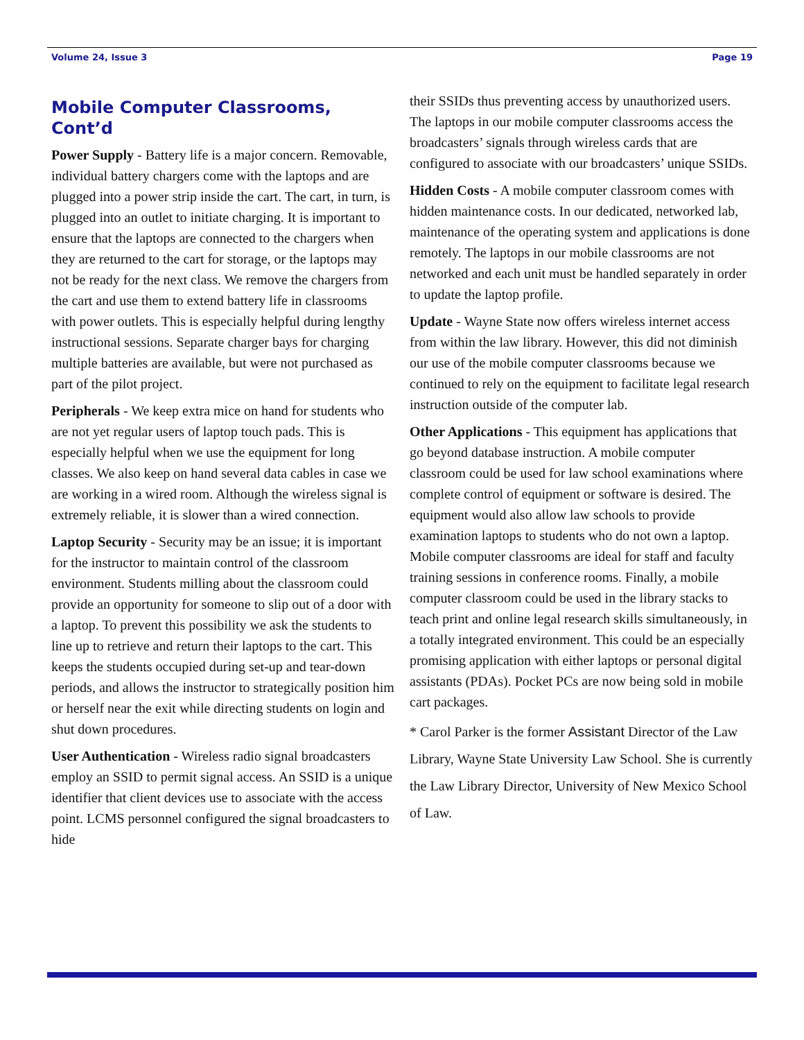Volume 24, Issue 3 Page 19
Mobile Computer Classrooms, Cont’d
Power Supply - Battery life is a major concern. Removable, individual battery chargers come with the laptops and are plugged into a power strip inside the cart. The cart, in turn, is plugged into an outlet to initiate charging. It is important to ensure that the laptops are connected to the chargers when they are returned to the cart for storage, or the laptops may not be ready for the next class. We remove the chargers from the cart and use them to extend battery life in classrooms with power outlets. This is especially helpful during lengthy instructional sessions. Separate charger bays for charging multiple batteries are available, but were not purchased as part of the pilot project.
Peripherals - We keep extra mice on hand for students who are not yet regular users of laptop touch pads. This is especially helpful when we use the equipment for long classes. We also keep on hand several data cables in case we are working in a wired room. Although the wireless signal is extremely reliable, it is slower than a wired connection.
Laptop Security - Security may be an issue; it is important for the instructor to maintain control of the classroom environment. Students milling about the classroom could provide an opportunity for someone to slip out of a door with a laptop. To prevent this possibility we ask the students to line up to retrieve and return their laptops to the cart. This keeps the students occupied during set-up and tear-down periods, and allows the instructor to strategically position him or herself near the exit while directing students on login and shut down procedures.
User Authentication - Wireless radio signal broadcasters employ an SSID to permit signal access. An SSID is a unique identifier that client devices use to associate with the access point. LCMS personnel configured the signal broadcasters to hide
their SSIDs thus preventing access by unauthorized users. The laptops in our mobile computer classrooms access the broadcasters’ signals through wireless cards that are configured to associate with our broadcasters’ unique SSIDs.
Hidden Costs - A mobile computer classroom comes with hidden maintenance costs. In our dedicated, networked lab, maintenance of the operating system and applications is done remotely. The laptops in our mobile classrooms are not networked and each unit must be handled separately in order to update the laptop profile.
Update - Wayne State now offers wireless internet access from within the law library. However, this did not diminish our use of the mobile computer classrooms because we continued to rely on the equipment to facilitate legal research instruction outside of the computer lab.
Other Applications - This equipment has applications that go beyond database instruction. A mobile computer classroom could be used for law school examinations where complete control of equipment or software is desired. The equipment would also allow law schools to provide examination laptops to students who do not own a laptop. Mobile computer classrooms are ideal for staff and faculty training sessions in conference rooms. Finally, a mobile computer classroom could be used in the library stacks to teach print and online legal research skills simultaneously, in a totally integrated environment. This could be an especially promising application with either laptops or personal digital assistants (PDAs). Pocket PCs are now being sold in mobile cart packages.
* Carol Parker is the former Assistant Director of the Law Library, Wayne State University Law School. She is currently the Law Library Director, University of New Mexico School of Law.